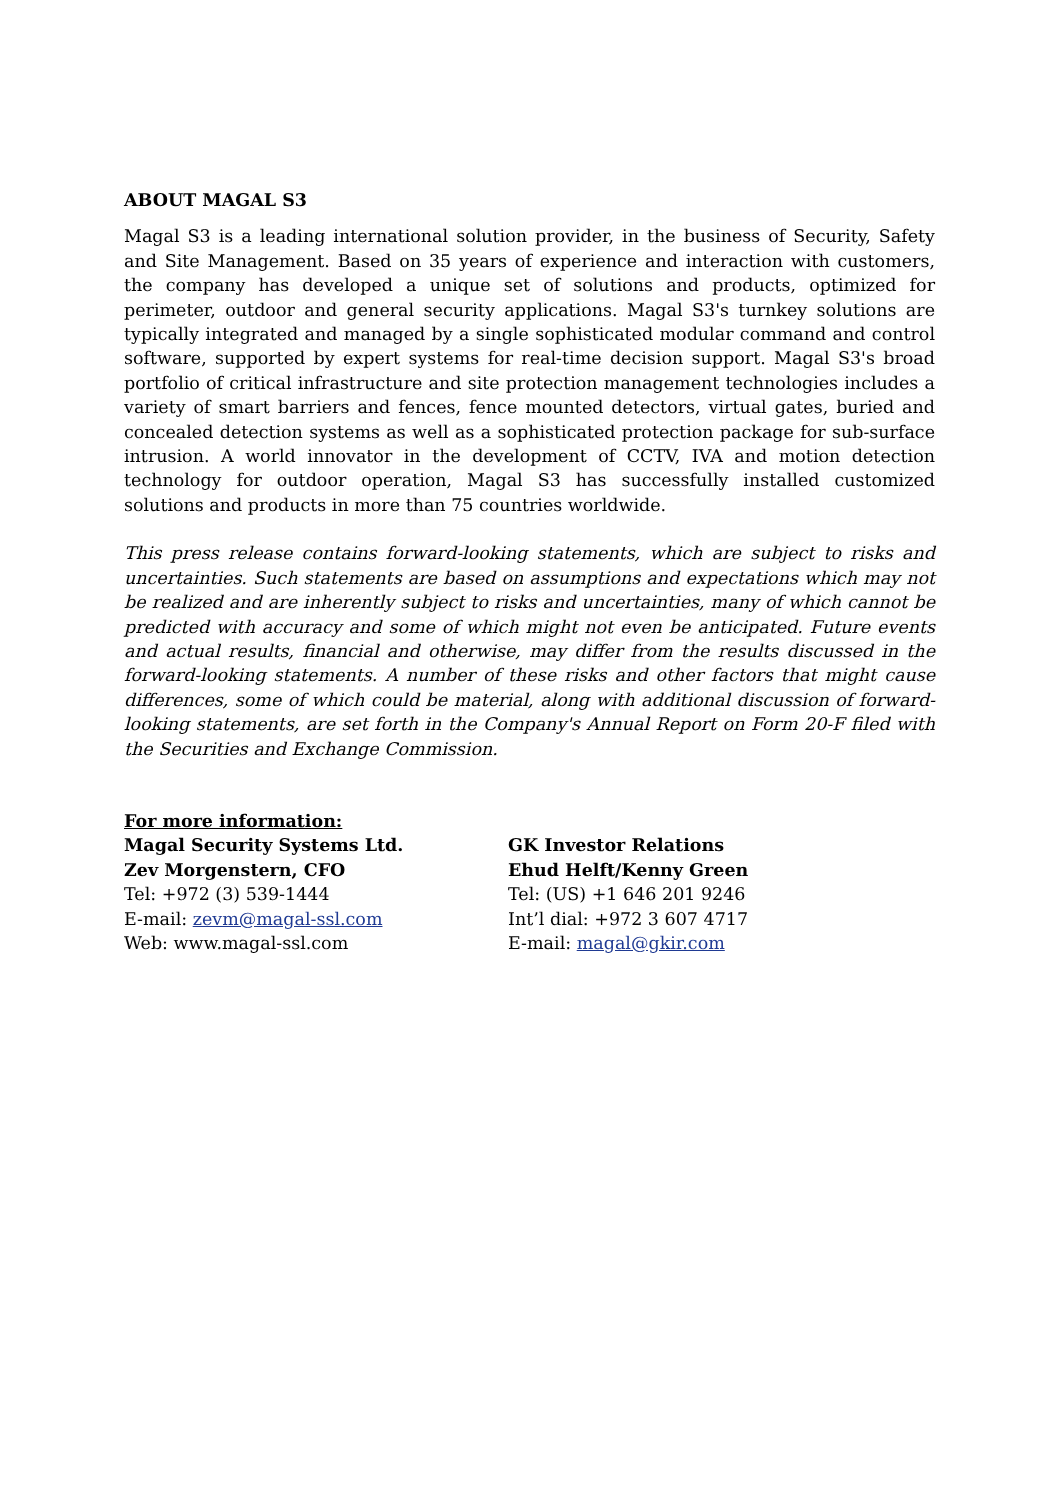ABOUT MAGAL S3
Magal S3 is a leading international solution provider, in the business of Security, Safety and Site Management. Based on 35 years of experience and interaction with customers, the company has developed a unique set of solutions and products, optimized for perimeter, outdoor and general security applications. Magal S3's turnkey solutions are typically integrated and managed by a single sophisticated modular command and control software, supported by expert systems for real-time decision support. Magal S3's broad portfolio of critical infrastructure and site protection management technologies includes a variety of smart barriers and fences, fence mounted detectors, virtual gates, buried and concealed detection systems as well as a sophisticated protection package for sub-surface intrusion. A world innovator in the development of CCTV, IVA and motion detection technology for outdoor operation, Magal S3 has successfully installed customized solutions and products in more than 75 countries worldwide.
This press release contains forward-looking statements, which are subject to risks and uncertainties. Such statements are based on assumptions and expectations which may not be realized and are inherently subject to risks and uncertainties, many of which cannot be predicted with accuracy and some of which might not even be anticipated. Future events and actual results, financial and otherwise, may differ from the results discussed in the forward-looking statements. A number of these risks and other factors that might cause differences, some of which could be material, along with additional discussion of forward-looking statements, are set forth in the Company's Annual Report on Form 20-F filed with the Securities and Exchange Commission.
For more information:
Magal Security Systems Ltd.
Zev Morgenstern, CFO
Tel: +972 (3) 539-1444
E-mail: zevm@magal-ssl.com
Web: www.magal-ssl.com
GK Investor Relations
Ehud Helft/Kenny Green
Tel: (US) +1 646 201 9246
Int’l dial: +972 3 607 4717
E-mail: magal@gkir.com